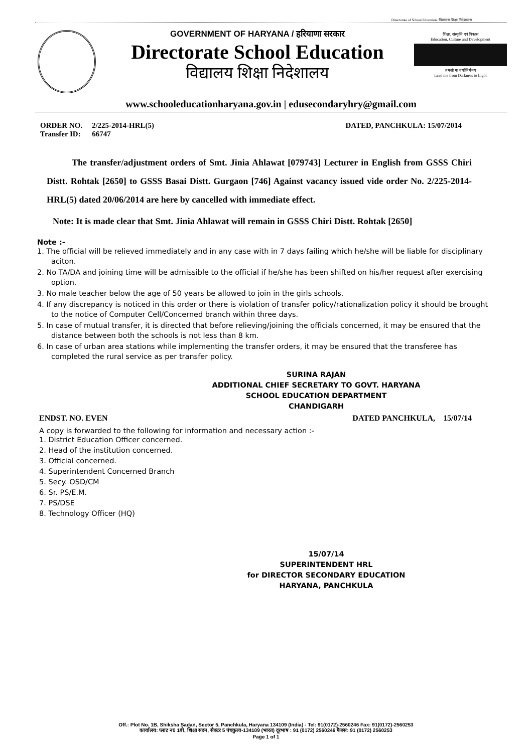Directorate of School Education / विद्यालय शिक्षा निदेशालय
GOVERNMENT OF HARYANA / हरियाणा सरकार
Directorate School Education
विद्यालय शिक्षा निदेशालय
शिक्षा, संस्कृति एवं विकास
Education, Culture and Development
तमसो मा ज्योतिर्गमय
Lead me from Darkness to Light
www.schooleducationharyana.gov.in | edusecondaryhry@gmail.com
ORDER NO. 2/225-2014-HRL(5)
Transfer ID: 66747
DATED, PANCHKULA: 15/07/2014
The transfer/adjustment orders of Smt. Jinia Ahlawat [079743] Lecturer in English from GSSS Chiri Distt. Rohtak [2650] to GSSS Basai Distt. Gurgaon [746] Against vacancy issued vide order No. 2/225-2014-HRL(5) dated 20/06/2014 are here by cancelled with immediate effect.
Note: It is made clear that Smt. Jinia Ahlawat will remain in GSSS Chiri Distt. Rohtak [2650]
Note :-
1. The official will be relieved immediately and in any case with in 7 days failing which he/she will be liable for disciplinary aciton.
2. No TA/DA and joining time will be admissible to the official if he/she has been shifted on his/her request after exercising option.
3. No male teacher below the age of 50 years be allowed to join in the girls schools.
4. If any discrepancy is noticed in this order or there is violation of transfer policy/rationalization policy it should be brought to the notice of Computer Cell/Concerned branch within three days.
5. In case of mutual transfer, it is directed that before relieving/joining the officials concerned, it may be ensured that the distance between both the schools is not less than 8 km.
6. In case of urban area stations while implementing the transfer orders, it may be ensured that the transferee has completed the rural service as per transfer policy.
SURINA RAJAN
ADDITIONAL CHIEF SECRETARY TO GOVT. HARYANA
SCHOOL EDUCATION DEPARTMENT
CHANDIGARH
ENDST. NO. EVEN DATED PANCHKULA, 15/07/14
A copy is forwarded to the following for information and necessary action :-
1. District Education Officer concerned.
2. Head of the institution concerned.
3. Official concerned.
4. Superintendent Concerned Branch
5. Secy. OSD/CM
6. Sr. PS/E.M.
7. PS/DSE
8. Technology Officer (HQ)
15/07/14
SUPERINTENDENT HRL
for DIRECTOR SECONDARY EDUCATION
HARYANA, PANCHKULA
Off.: Plot No. 1B, Shiksha Sadan, Sector 5, Panchkula, Haryana 134109 (India) - Tel: 91(0172)-2560246 Fax: 91(0172)-2560253
कार्यालय: प्लाट न0 1बी, शिक्षा सदन, सैक्टर 5 पंचकुला-134109 (भारत) दूरभाष : 91 (0172) 2560246 फैक्स: 91 (0172) 2560253
Page 1 of 1